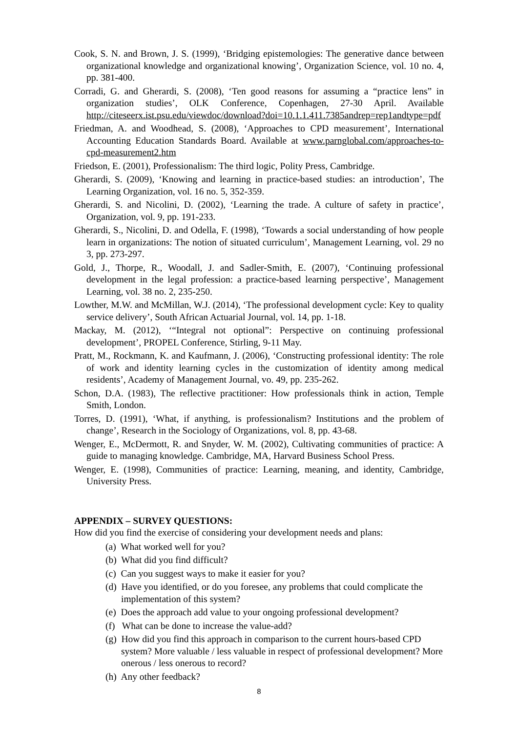Cook, S. N. and Brown, J. S. (1999), ‘Bridging epistemologies: The generative dance between organizational knowledge and organizational knowing’, Organization Science, vol. 10 no. 4, pp. 381-400.
Corradi, G. and Gherardi, S. (2008), ‘Ten good reasons for assuming a “practice lens” in organization studies’, OLK Conference, Copenhagen, 27-30 April. Available http://citeseerx.ist.psu.edu/viewdoc/download?doi=10.1.1.411.7385andrep=rep1andtype=pdf
Friedman, A. and Woodhead, S. (2008), ‘Approaches to CPD measurement’, International Accounting Education Standards Board. Available at www.parnglobal.com/approaches-to-cpd-measurement2.htm
Friedson, E. (2001), Professionalism: The third logic, Polity Press, Cambridge.
Gherardi, S. (2009), ‘Knowing and learning in practice-based studies: an introduction’, The Learning Organization, vol. 16 no. 5, 352-359.
Gherardi, S. and Nicolini, D. (2002), ‘Learning the trade. A culture of safety in practice’, Organization, vol. 9, pp. 191-233.
Gherardi, S., Nicolini, D. and Odella, F. (1998), ‘Towards a social understanding of how people learn in organizations: The notion of situated curriculum’, Management Learning, vol. 29 no 3, pp. 273-297.
Gold, J., Thorpe, R., Woodall, J. and Sadler-Smith, E. (2007), ‘Continuing professional development in the legal profession: a practice-based learning perspective’, Management Learning, vol. 38 no. 2, 235-250.
Lowther, M.W. and McMillan, W.J. (2014), ‘The professional development cycle: Key to quality service delivery’, South African Actuarial Journal, vol. 14, pp. 1-18.
Mackay, M. (2012), ‘“Integral not optional”: Perspective on continuing professional development’, PROPEL Conference, Stirling, 9-11 May.
Pratt, M., Rockmann, K. and Kaufmann, J. (2006), ‘Constructing professional identity: The role of work and identity learning cycles in the customization of identity among medical residents’, Academy of Management Journal, vo. 49, pp. 235-262.
Schon, D.A. (1983), The reflective practitioner: How professionals think in action, Temple Smith, London.
Torres, D. (1991), ‘What, if anything, is professionalism? Institutions and the problem of change’, Research in the Sociology of Organizations, vol. 8, pp. 43-68.
Wenger, E., McDermott, R. and Snyder, W. M. (2002), Cultivating communities of practice: A guide to managing knowledge. Cambridge, MA, Harvard Business School Press.
Wenger, E. (1998), Communities of practice: Learning, meaning, and identity, Cambridge, University Press.
APPENDIX – SURVEY QUESTIONS:
How did you find the exercise of considering your development needs and plans:
(a) What worked well for you?
(b) What did you find difficult?
(c) Can you suggest ways to make it easier for you?
(d) Have you identified, or do you foresee, any problems that could complicate the implementation of this system?
(e) Does the approach add value to your ongoing professional development?
(f) What can be done to increase the value-add?
(g) How did you find this approach in comparison to the current hours-based CPD system? More valuable / less valuable in respect of professional development? More onerous / less onerous to record?
(h) Any other feedback?
8